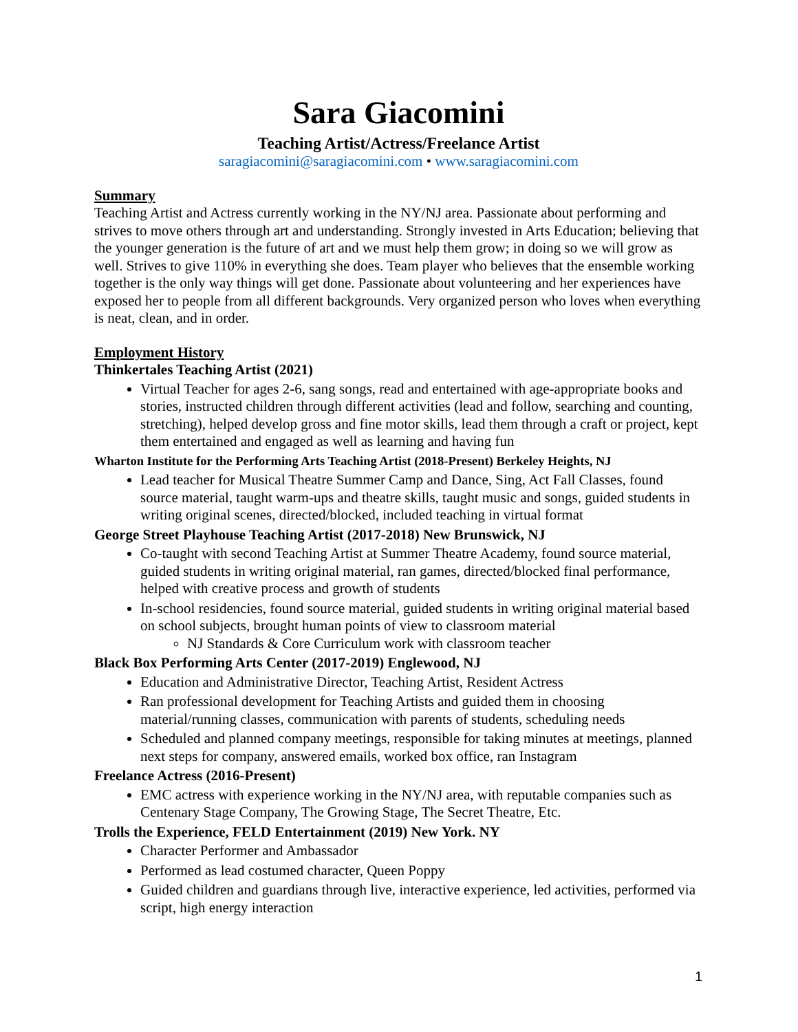Sara Giacomini
Teaching Artist/Actress/Freelance Artist
saragiacomini@saragiacomini.com • www.saragiacomini.com
Summary
Teaching Artist and Actress currently working in the NY/NJ area. Passionate about performing and strives to move others through art and understanding. Strongly invested in Arts Education; believing that the younger generation is the future of art and we must help them grow; in doing so we will grow as well. Strives to give 110% in everything she does. Team player who believes that the ensemble working together is the only way things will get done. Passionate about volunteering and her experiences have exposed her to people from all different backgrounds. Very organized person who loves when everything is neat, clean, and in order.
Employment History
Thinkertales Teaching Artist (2021)
Virtual Teacher for ages 2-6, sang songs, read and entertained with age-appropriate books and stories, instructed children through different activities (lead and follow, searching and counting, stretching), helped develop gross and fine motor skills, lead them through a craft or project, kept them entertained and engaged as well as learning and having fun
Wharton Institute for the Performing Arts Teaching Artist (2018-Present) Berkeley Heights, NJ
Lead teacher for Musical Theatre Summer Camp and Dance, Sing, Act Fall Classes, found source material, taught warm-ups and theatre skills, taught music and songs, guided students in writing original scenes, directed/blocked, included teaching in virtual format
George Street Playhouse Teaching Artist (2017-2018) New Brunswick, NJ
Co-taught with second Teaching Artist at Summer Theatre Academy, found source material, guided students in writing original material, ran games, directed/blocked final performance, helped with creative process and growth of students
In-school residencies, found source material, guided students in writing original material based on school subjects, brought human points of view to classroom material
NJ Standards & Core Curriculum work with classroom teacher
Black Box Performing Arts Center (2017-2019) Englewood, NJ
Education and Administrative Director, Teaching Artist, Resident Actress
Ran professional development for Teaching Artists and guided them in choosing material/running classes, communication with parents of students, scheduling needs
Scheduled and planned company meetings, responsible for taking minutes at meetings, planned next steps for company, answered emails, worked box office, ran Instagram
Freelance Actress (2016-Present)
EMC actress with experience working in the NY/NJ area, with reputable companies such as Centenary Stage Company, The Growing Stage, The Secret Theatre, Etc.
Trolls the Experience, FELD Entertainment (2019) New York. NY
Character Performer and Ambassador
Performed as lead costumed character, Queen Poppy
Guided children and guardians through live, interactive experience, led activities, performed via script, high energy interaction
1